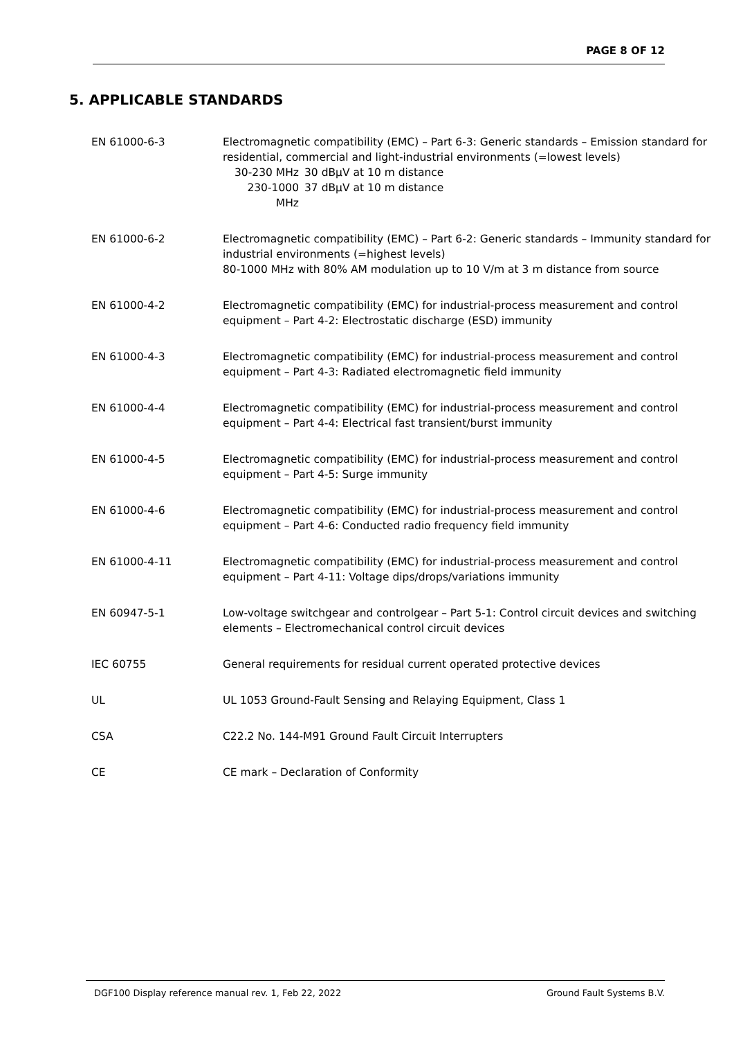PAGE 8 OF 12
5. APPLICABLE STANDARDS
| EN 61000-6-3 | Electromagnetic compatibility (EMC) – Part 6-3: Generic standards – Emission standard for residential, commercial and light-industrial environments (=lowest levels) / 30-230 MHz / 30 dBμV at 10 m distance / / 230-1000 MHz / 37 dBμV at 10 m distance / |
| EN 61000-6-2 | Electromagnetic compatibility (EMC) – Part 6-2: Generic standards – Immunity standard for industrial environments (=highest levels) 80-1000 MHz with 80% AM modulation up to 10 V/m at 3 m distance from source |
| EN 61000-4-2 | Electromagnetic compatibility (EMC) for industrial-process measurement and control equipment – Part 4-2: Electrostatic discharge (ESD) immunity |
| EN 61000-4-3 | Electromagnetic compatibility (EMC) for industrial-process measurement and control equipment – Part 4-3: Radiated electromagnetic field immunity |
| EN 61000-4-4 | Electromagnetic compatibility (EMC) for industrial-process measurement and control equipment – Part 4-4: Electrical fast transient/burst immunity |
| EN 61000-4-5 | Electromagnetic compatibility (EMC) for industrial-process measurement and control equipment – Part 4-5: Surge immunity |
| EN 61000-4-6 | Electromagnetic compatibility (EMC) for industrial-process measurement and control equipment – Part 4-6: Conducted radio frequency field immunity |
| EN 61000-4-11 | Electromagnetic compatibility (EMC) for industrial-process measurement and control equipment – Part 4-11: Voltage dips/drops/variations immunity |
| EN 60947-5-1 | Low-voltage switchgear and controlgear – Part 5-1: Control circuit devices and switching elements – Electromechanical control circuit devices |
| IEC 60755 | General requirements for residual current operated protective devices |
| UL | UL 1053 Ground-Fault Sensing and Relaying Equipment, Class 1 |
| CSA | C22.2 No. 144-M91 Ground Fault Circuit Interrupters |
| CE | CE mark – Declaration of Conformity |
DGF100 Display reference manual rev. 1, Feb 22, 2022 Ground Fault Systems B.V.